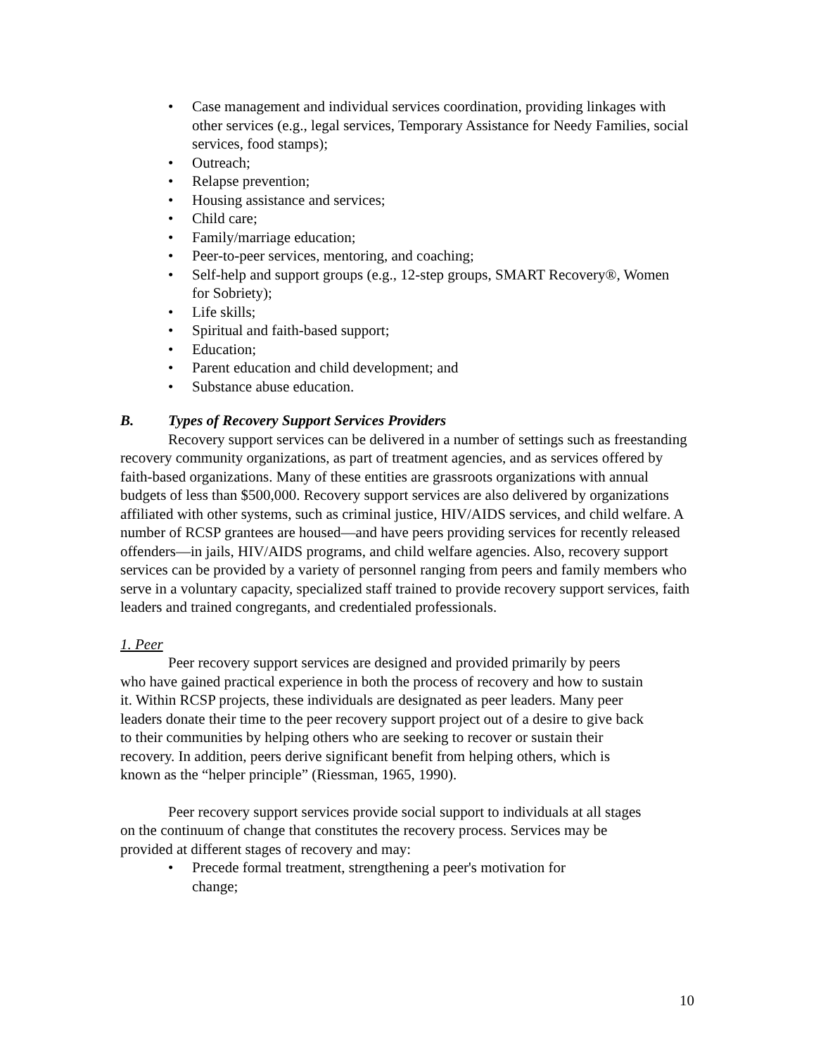• Case management and individual services coordination, providing linkages with other services (e.g., legal services, Temporary Assistance for Needy Families, social services, food stamps);
• Outreach;
• Relapse prevention;
• Housing assistance and services;
• Child care;
• Family/marriage education;
• Peer-to-peer services, mentoring, and coaching;
• Self-help and support groups (e.g., 12-step groups, SMART Recovery®, Women for Sobriety);
• Life skills;
• Spiritual and faith-based support;
• Education;
• Parent education and child development; and
• Substance abuse education.
B. Types of Recovery Support Services Providers
Recovery support services can be delivered in a number of settings such as freestanding recovery community organizations, as part of treatment agencies, and as services offered by faith-based organizations. Many of these entities are grassroots organizations with annual budgets of less than $500,000. Recovery support services are also delivered by organizations affiliated with other systems, such as criminal justice, HIV/AIDS services, and child welfare. A number of RCSP grantees are housed—and have peers providing services for recently released offenders—in jails, HIV/AIDS programs, and child welfare agencies. Also, recovery support services can be provided by a variety of personnel ranging from peers and family members who serve in a voluntary capacity, specialized staff trained to provide recovery support services, faith leaders and trained congregants, and credentialed professionals.
1. Peer
Peer recovery support services are designed and provided primarily by peers who have gained practical experience in both the process of recovery and how to sustain it. Within RCSP projects, these individuals are designated as peer leaders. Many peer leaders donate their time to the peer recovery support project out of a desire to give back to their communities by helping others who are seeking to recover or sustain their recovery. In addition, peers derive significant benefit from helping others, which is known as the “helper principle” (Riessman, 1965, 1990).
Peer recovery support services provide social support to individuals at all stages on the continuum of change that constitutes the recovery process. Services may be provided at different stages of recovery and may:
• Precede formal treatment, strengthening a peer's motivation for change;
10